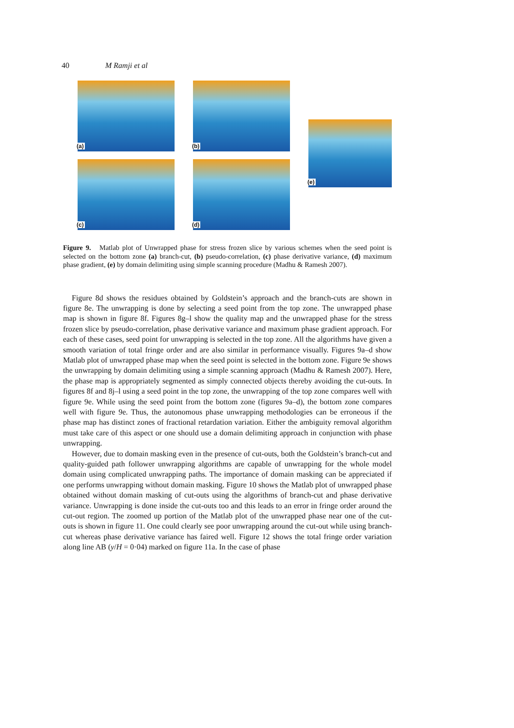40 M Ramji et al
(a)
(c)
(b)
(d)
(e)
Figure 9. Matlab plot of Unwrapped phase for stress frozen slice by various schemes when the seed point is selected on the bottom zone (a) branch-cut, (b) pseudo-correlation, (c) phase derivative variance, (d) maximum phase gradient, (e) by domain delimiting using simple scanning procedure (Madhu & Ramesh 2007).
Figure 8d shows the residues obtained by Goldstein’s approach and the branch-cuts are shown in figure 8e. The unwrapping is done by selecting a seed point from the top zone. The unwrapped phase map is shown in figure 8f. Figures 8g–l show the quality map and the unwrapped phase for the stress frozen slice by pseudo-correlation, phase derivative variance and maximum phase gradient approach. For each of these cases, seed point for unwrapping is selected in the top zone. All the algorithms have given a smooth variation of total fringe order and are also similar in performance visually. Figures 9a–d show Matlab plot of unwrapped phase map when the seed point is selected in the bottom zone. Figure 9e shows the unwrapping by domain delimiting using a simple scanning approach (Madhu & Ramesh 2007). Here, the phase map is appropriately segmented as simply connected objects thereby avoiding the cut-outs. In figures 8f and 8j–l using a seed point in the top zone, the unwrapping of the top zone compares well with figure 9e. While using the seed point from the bottom zone (figures 9a–d), the bottom zone compares well with figure 9e. Thus, the autonomous phase unwrapping methodologies can be erroneous if the phase map has distinct zones of fractional retardation variation. Either the ambiguity removal algorithm must take care of this aspect or one should use a domain delimiting approach in conjunction with phase unwrapping.
However, due to domain masking even in the presence of cut-outs, both the Goldstein’s branch-cut and quality-guided path follower unwrapping algorithms are capable of unwrapping for the whole model domain using complicated unwrapping paths. The importance of domain masking can be appreciated if one performs unwrapping without domain masking. Figure 10 shows the Matlab plot of unwrapped phase obtained without domain masking of cut-outs using the algorithms of branch-cut and phase derivative variance. Unwrapping is done inside the cut-outs too and this leads to an error in fringe order around the cut-out region. The zoomed up portion of the Matlab plot of the unwrapped phase near one of the cut-outs is shown in figure 11. One could clearly see poor unwrapping around the cut-out while using branch-cut whereas phase derivative variance has faired well. Figure 12 shows the total fringe order variation along line AB (y/H = 0·04) marked on figure 11a. In the case of phase